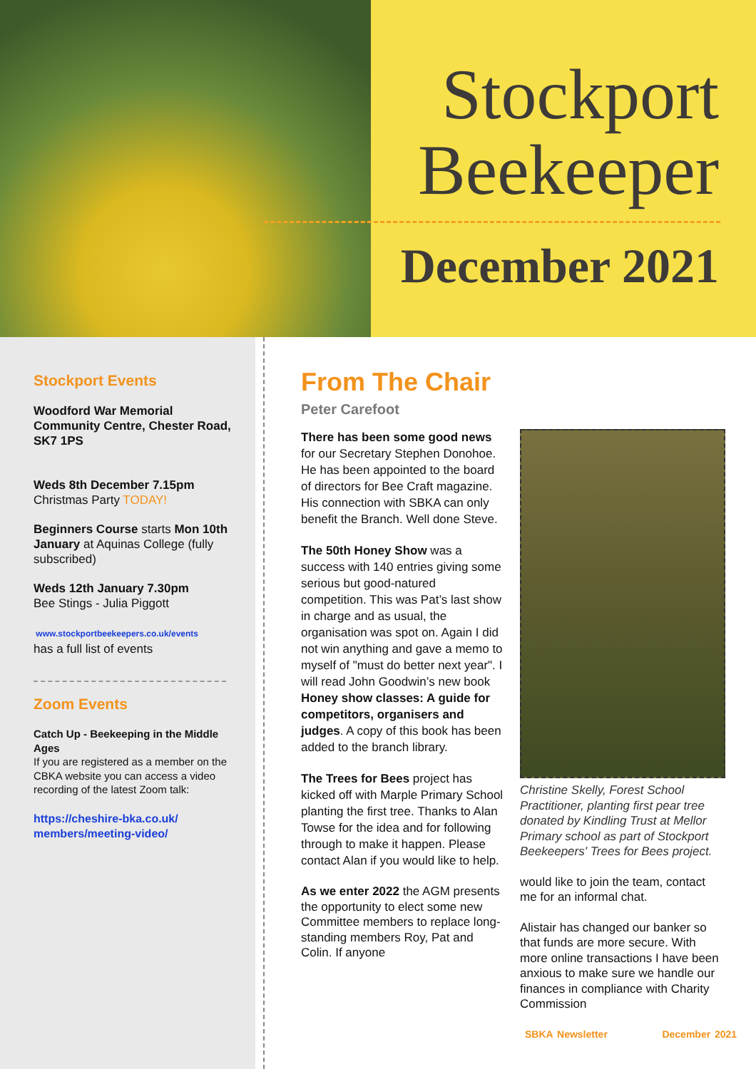Stockport
Beekeeper
December 2021
Stockport Events
Woodford War Memorial Community Centre, Chester Road, SK7 1PS
Weds 8th December 7.15pm
Christmas Party TODAY!
Beginners Course starts Mon 10th January at Aquinas College (fully subscribed)
Weds 12th January 7.30pm
Bee Stings - Julia Piggott
www.stockportbeekeepers.co.uk/events
has a full list of events
Zoom Events
Catch Up - Beekeeping in the Middle Ages
If you are registered as a member on the CBKA website you can access a video recording of the latest Zoom talk:
https://cheshire-bka.co.uk/ members/meeting-video/
From The Chair
Peter Carefoot
There has been some good news for our Secretary Stephen Donohoe. He has been appointed to the board of directors for Bee Craft magazine. His connection with SBKA can only benefit the Branch. Well done Steve.
The 50th Honey Show was a success with 140 entries giving some serious but good-natured competition. This was Pat’s last show in charge and as usual, the organisation was spot on. Again I did not win anything and gave a memo to myself of "must do better next year". I will read John Goodwin’s new book Honey show classes: A guide for competitors, organisers and judges. A copy of this book has been added to the branch library.
The Trees for Bees project has kicked off with Marple Primary School planting the first tree. Thanks to Alan Towse for the idea and for following through to make it happen. Please contact Alan if you would like to help.
As we enter 2022 the AGM presents the opportunity to elect some new Committee members to replace long-standing members Roy, Pat and Colin. If anyone
Christine Skelly, Forest School Practitioner, planting first pear tree donated by Kindling Trust at Mellor Primary school as part of Stockport Beekeepers' Trees for Bees project.
would like to join the team, contact me for an informal chat.
Alistair has changed our banker so that funds are more secure. With more online transactions I have been anxious to make sure we handle our finances in compliance with Charity Commission
SBKA Newsletter December 2021